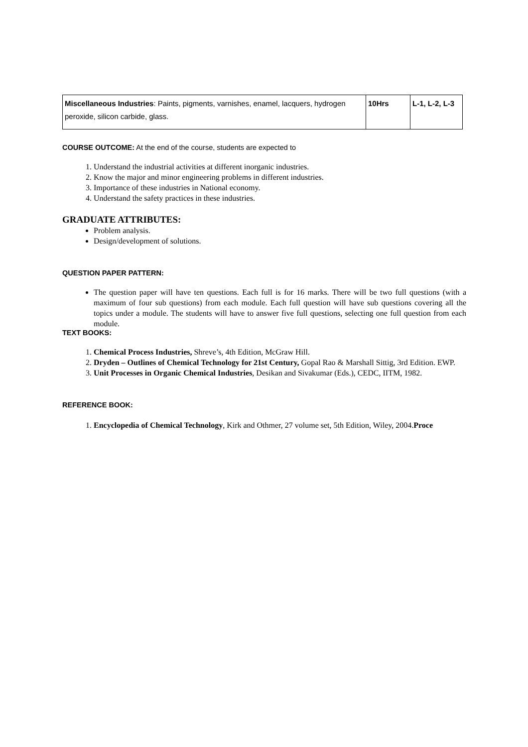| Miscellaneous Industries : Paints, pigments, varnishes, enamel, lacquers, hydrogen peroxide, silicon carbide, glass. | 10Hrs | L-1, L-2, L-3 |
COURSE OUTCOME: At the end of the course, students are expected to
1. Understand the industrial activities at different inorganic industries.
2. Know the major and minor engineering problems in different industries.
3. Importance of these industries in National economy.
4. Understand the safety practices in these industries.
GRADUATE ATTRIBUTES:
Problem analysis.
Design/development of solutions.
QUESTION PAPER PATTERN:
The question paper will have ten questions. Each full is for 16 marks. There will be two full questions (with a maximum of four sub questions) from each module. Each full question will have sub questions covering all the topics under a module. The students will have to answer five full questions, selecting one full question from each module.
TEXT BOOKS:
1. Chemical Process Industries, Shreve’s, 4th Edition, McGraw Hill.
2. Dryden – Outlines of Chemical Technology for 21st Century, Gopal Rao & Marshall Sittig, 3rd Edition. EWP.
3. Unit Processes in Organic Chemical Industries, Desikan and Sivakumar (Eds.), CEDC, IITM, 1982.
REFERENCE BOOK:
1. Encyclopedia of Chemical Technology, Kirk and Othmer, 27 volume set, 5th Edition, Wiley, 2004.Proce